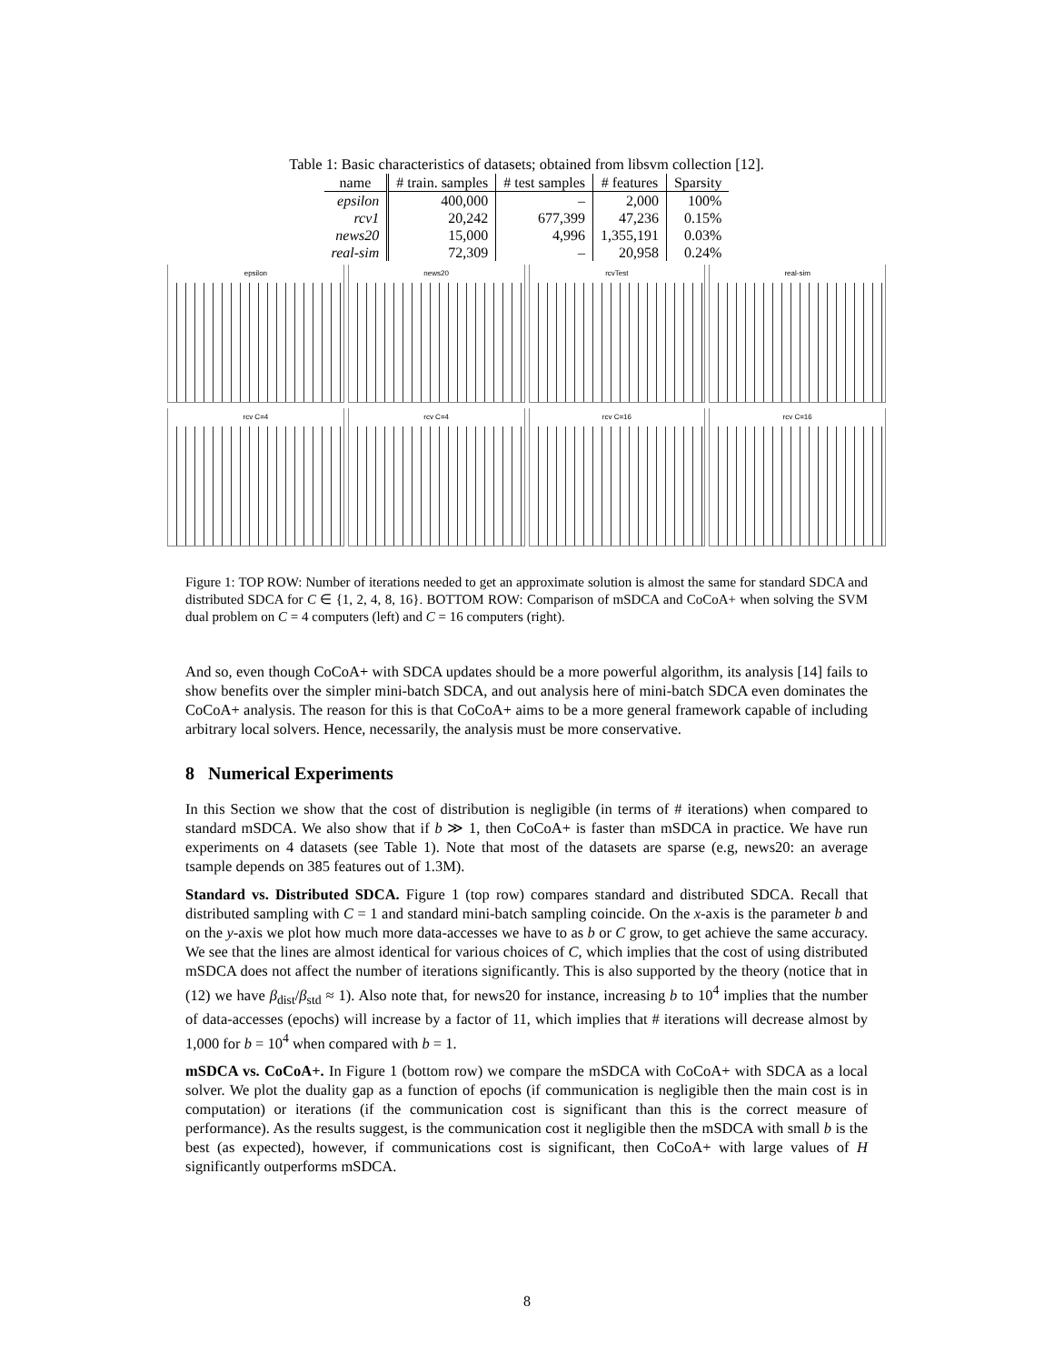Table 1: Basic characteristics of datasets; obtained from libsvm collection [12].
| name | # train. samples | # test samples | # features | Sparsity |
| --- | --- | --- | --- | --- |
| epsilon | 400,000 | – | 2,000 | 100% |
| rcv1 | 20,242 | 677,399 | 47,236 | 0.15% |
| news20 | 15,000 | 4,996 | 1,355,191 | 0.03% |
| real-sim | 72,309 | – | 20,958 | 0.24% |
epsilon
news20
rcvTest
real-sim
rcv C=4
rcv C=4
rcv C=16
rcv C=16
Figure 1: TOP ROW: Number of iterations needed to get an approximate solution is almost the same for standard SDCA and distributed SDCA for C ∈ {1, 2, 4, 8, 16}. BOTTOM ROW: Comparison of mSDCA and CoCoA+ when solving the SVM dual problem on C = 4 computers (left) and C = 16 computers (right).
And so, even though CoCoA+ with SDCA updates should be a more powerful algorithm, its analysis [14] fails to show benefits over the simpler mini-batch SDCA, and out analysis here of mini-batch SDCA even dominates the CoCoA+ analysis. The reason for this is that CoCoA+ aims to be a more general framework capable of including arbitrary local solvers. Hence, necessarily, the analysis must be more conservative.
8 Numerical Experiments
In this Section we show that the cost of distribution is negligible (in terms of # iterations) when compared to standard mSDCA. We also show that if b ≫ 1, then CoCoA+ is faster than mSDCA in practice. We have run experiments on 4 datasets (see Table 1). Note that most of the datasets are sparse (e.g, news20: an average tsample depends on 385 features out of 1.3M).
Standard vs. Distributed SDCA. Figure 1 (top row) compares standard and distributed SDCA. Recall that distributed sampling with C = 1 and standard mini-batch sampling coincide. On the x-axis is the parameter b and on the y-axis we plot how much more data-accesses we have to as b or C grow, to get achieve the same accuracy. We see that the lines are almost identical for various choices of C, which implies that the cost of using distributed mSDCA does not affect the number of iterations significantly. This is also supported by the theory (notice that in (12) we have β<sub>dist</sub>/β<sub>std</sub> ≈ 1). Also note that, for news20 for instance, increasing b to 10<sup>4</sup> implies that the number of data-accesses (epochs) will increase by a factor of 11, which implies that # iterations will decrease almost by 1,000 for b = 10<sup>4</sup> when compared with b = 1.
mSDCA vs. CoCoA+. In Figure 1 (bottom row) we compare the mSDCA with CoCoA+ with SDCA as a local solver. We plot the duality gap as a function of epochs (if communication is negligible then the main cost is in computation) or iterations (if the communication cost is significant than this is the correct measure of performance). As the results suggest, is the communication cost it negligible then the mSDCA with small b is the best (as expected), however, if communications cost is significant, then CoCoA+ with large values of H significantly outperforms mSDCA.
8